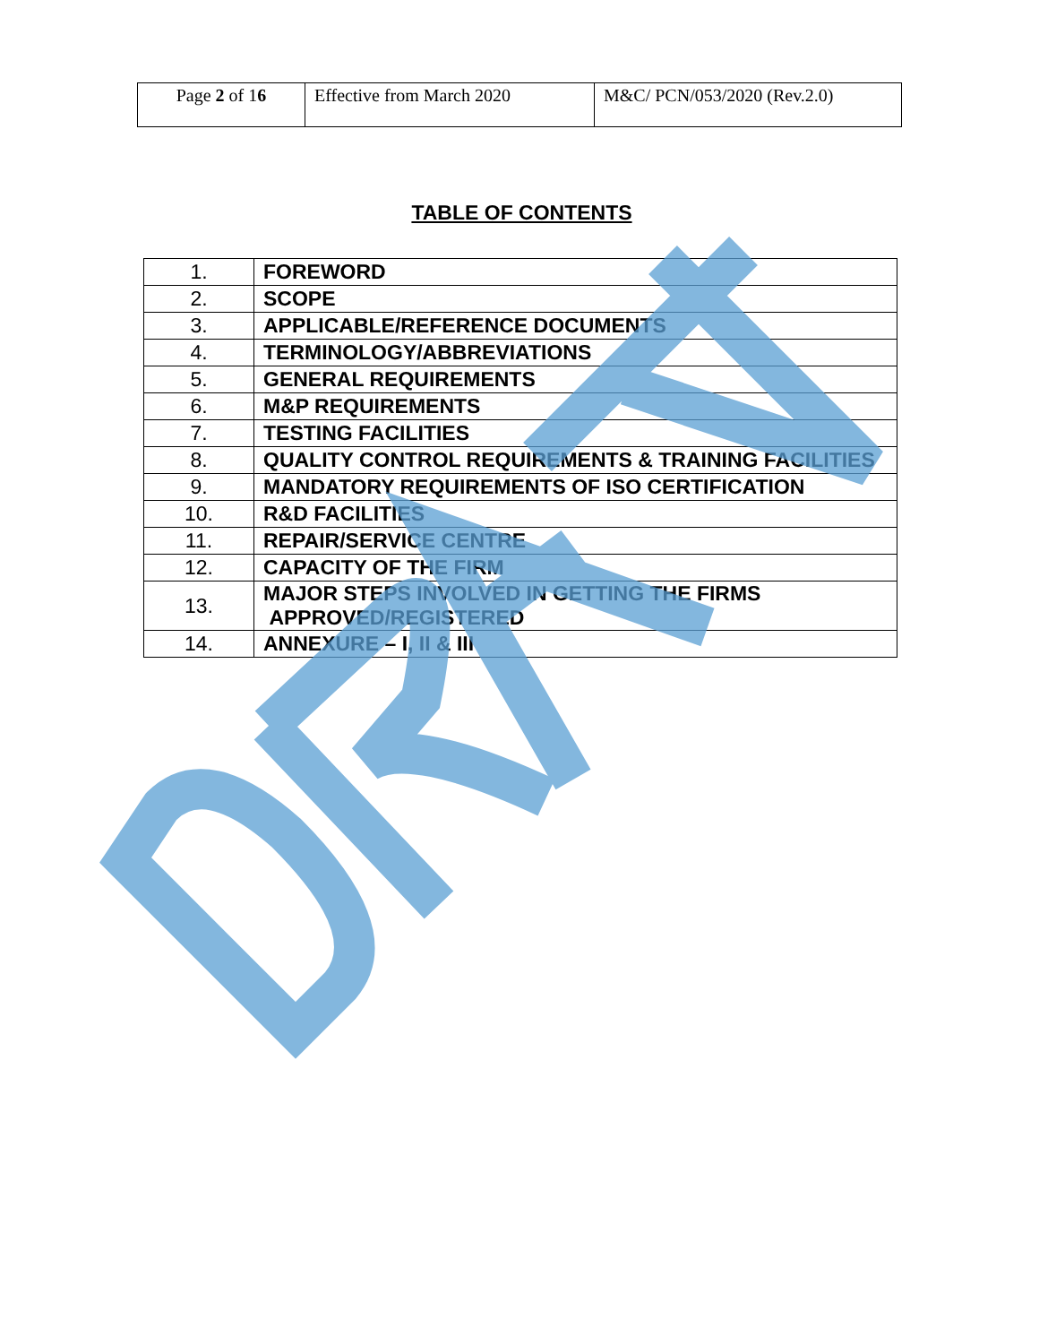| Page 2 of 1 6 | Effective from March 2020 | M&C/ PCN/053/2020 (Rev.2.0) |
TABLE OF CONTENTS
| 1. | FOREWORD |
| 2. | SCOPE |
| 3. | APPLICABLE/REFERENCE DOCUMENTS |
| 4. | TERMINOLOGY/ABBREVIATIONS |
| 5. | GENERAL REQUIREMENTS |
| 6. | M&P REQUIREMENTS |
| 7. | TESTING FACILITIES |
| 8. | QUALITY CONTROL REQUIREMENTS & TRAINING FACILITIES |
| 9. | MANDATORY REQUIREMENTS OF ISO CERTIFICATION |
| 10. | R&D FACILITIES |
| 11. | REPAIR/SERVICE CENTRE |
| 12. | CAPACITY OF THE FIRM |
| 13. | MAJOR STEPS INVOLVED IN GETTING THE FIRMS APPROVED/REGISTERED |
| 14. | ANNEXURE – I, II & III |